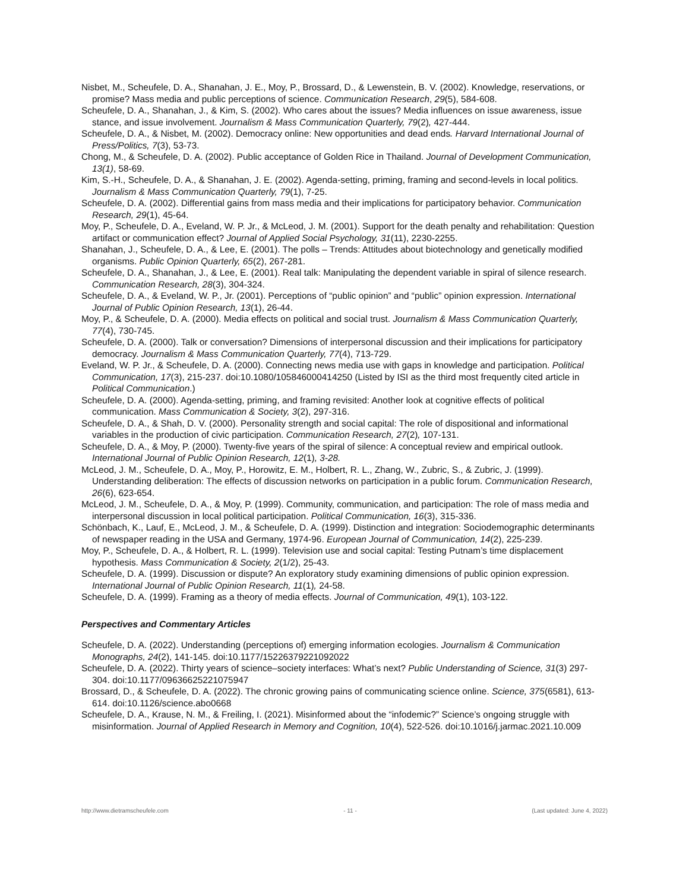Nisbet, M., Scheufele, D. A., Shanahan, J. E., Moy, P., Brossard, D., & Lewenstein, B. V. (2002). Knowledge, reservations, or promise? Mass media and public perceptions of science. Communication Research, 29(5), 584-608.
Scheufele, D. A., Shanahan, J., & Kim, S. (2002). Who cares about the issues? Media influences on issue awareness, issue stance, and issue involvement. Journalism & Mass Communication Quarterly, 79(2), 427-444.
Scheufele, D. A., & Nisbet, M. (2002). Democracy online: New opportunities and dead ends. Harvard International Journal of Press/Politics, 7(3), 53-73.
Chong, M., & Scheufele, D. A. (2002). Public acceptance of Golden Rice in Thailand. Journal of Development Communication, 13(1), 58-69.
Kim, S.-H., Scheufele, D. A., & Shanahan, J. E. (2002). Agenda-setting, priming, framing and second-levels in local politics. Journalism & Mass Communication Quarterly, 79(1), 7-25.
Scheufele, D. A. (2002). Differential gains from mass media and their implications for participatory behavior. Communication Research, 29(1), 45-64.
Moy, P., Scheufele, D. A., Eveland, W. P. Jr., & McLeod, J. M. (2001). Support for the death penalty and rehabilitation: Question artifact or communication effect? Journal of Applied Social Psychology, 31(11), 2230-2255.
Shanahan, J., Scheufele, D. A., & Lee, E. (2001). The polls – Trends: Attitudes about biotechnology and genetically modified organisms. Public Opinion Quarterly, 65(2), 267-281.
Scheufele, D. A., Shanahan, J., & Lee, E. (2001). Real talk: Manipulating the dependent variable in spiral of silence research. Communication Research, 28(3), 304-324.
Scheufele, D. A., & Eveland, W. P., Jr. (2001). Perceptions of “public opinion” and “public” opinion expression. International Journal of Public Opinion Research, 13(1), 26-44.
Moy, P., & Scheufele, D. A. (2000). Media effects on political and social trust. Journalism & Mass Communication Quarterly, 77(4), 730-745.
Scheufele, D. A. (2000). Talk or conversation? Dimensions of interpersonal discussion and their implications for participatory democracy. Journalism & Mass Communication Quarterly, 77(4), 713-729.
Eveland, W. P. Jr., & Scheufele, D. A. (2000). Connecting news media use with gaps in knowledge and participation. Political Communication, 17(3), 215-237. doi:10.1080/105846000414250 (Listed by ISI as the third most frequently cited article in Political Communication.)
Scheufele, D. A. (2000). Agenda-setting, priming, and framing revisited: Another look at cognitive effects of political communication. Mass Communication & Society, 3(2), 297-316.
Scheufele, D. A., & Shah, D. V. (2000). Personality strength and social capital: The role of dispositional and informational variables in the production of civic participation. Communication Research, 27(2), 107-131.
Scheufele, D. A., & Moy, P. (2000). Twenty-five years of the spiral of silence: A conceptual review and empirical outlook. International Journal of Public Opinion Research, 12(1), 3-28.
McLeod, J. M., Scheufele, D. A., Moy, P., Horowitz, E. M., Holbert, R. L., Zhang, W., Zubric, S., & Zubric, J. (1999). Understanding deliberation: The effects of discussion networks on participation in a public forum. Communication Research, 26(6), 623-654.
McLeod, J. M., Scheufele, D. A., & Moy, P. (1999). Community, communication, and participation: The role of mass media and interpersonal discussion in local political participation. Political Communication, 16(3), 315-336.
Schönbach, K., Lauf, E., McLeod, J. M., & Scheufele, D. A. (1999). Distinction and integration: Sociodemographic determinants of newspaper reading in the USA and Germany, 1974-96. European Journal of Communication, 14(2), 225-239.
Moy, P., Scheufele, D. A., & Holbert, R. L. (1999). Television use and social capital: Testing Putnam’s time displacement hypothesis. Mass Communication & Society, 2(1/2), 25-43.
Scheufele, D. A. (1999). Discussion or dispute? An exploratory study examining dimensions of public opinion expression. International Journal of Public Opinion Research, 11(1), 24-58.
Scheufele, D. A. (1999). Framing as a theory of media effects. Journal of Communication, 49(1), 103-122.
Perspectives and Commentary Articles
Scheufele, D. A. (2022). Understanding (perceptions of) emerging information ecologies. Journalism & Communication Monographs, 24(2), 141-145. doi:10.1177/15226379221092022
Scheufele, D. A. (2022). Thirty years of science–society interfaces: What’s next? Public Understanding of Science, 31(3) 297-304. doi:10.1177/09636625221075947
Brossard, D., & Scheufele, D. A. (2022). The chronic growing pains of communicating science online. Science, 375(6581), 613-614. doi:10.1126/science.abo0668
Scheufele, D. A., Krause, N. M., & Freiling, I. (2021). Misinformed about the “infodemic?” Science’s ongoing struggle with misinformation. Journal of Applied Research in Memory and Cognition, 10(4), 522-526. doi:10.1016/j.jarmac.2021.10.009
http://www.dietramscheufele.com - 11 - (Last updated: June 4, 2022)